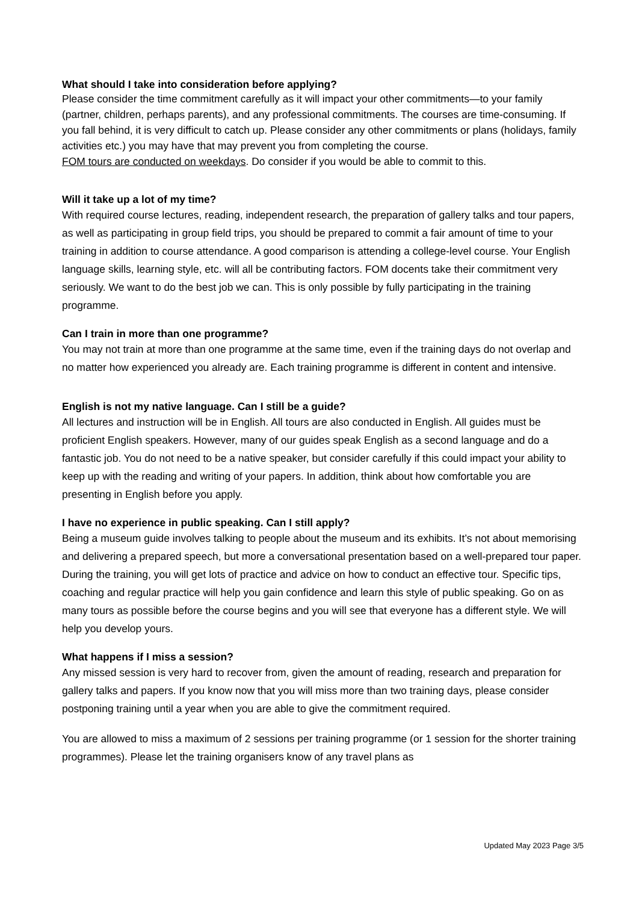What should I take into consideration before applying?
Please consider the time commitment carefully as it will impact your other commitments—to your family (partner, children, perhaps parents), and any professional commitments. The courses are time-consuming. If you fall behind, it is very difficult to catch up. Please consider any other commitments or plans (holidays, family activities etc.) you may have that may prevent you from completing the course.
FOM tours are conducted on weekdays. Do consider if you would be able to commit to this.
Will it take up a lot of my time?
With required course lectures, reading, independent research, the preparation of gallery talks and tour papers, as well as participating in group field trips, you should be prepared to commit a fair amount of time to your training in addition to course attendance. A good comparison is attending a college-level course. Your English language skills, learning style, etc. will all be contributing factors. FOM docents take their commitment very seriously. We want to do the best job we can. This is only possible by fully participating in the training programme.
Can I train in more than one programme?
You may not train at more than one programme at the same time, even if the training days do not overlap and no matter how experienced you already are. Each training programme is different in content and intensive.
English is not my native language. Can I still be a guide?
All lectures and instruction will be in English. All tours are also conducted in English. All guides must be proficient English speakers. However, many of our guides speak English as a second language and do a fantastic job. You do not need to be a native speaker, but consider carefully if this could impact your ability to keep up with the reading and writing of your papers. In addition, think about how comfortable you are presenting in English before you apply.
I have no experience in public speaking. Can I still apply?
Being a museum guide involves talking to people about the museum and its exhibits. It’s not about memorising and delivering a prepared speech, but more a conversational presentation based on a well-prepared tour paper. During the training, you will get lots of practice and advice on how to conduct an effective tour. Specific tips, coaching and regular practice will help you gain confidence and learn this style of public speaking. Go on as many tours as possible before the course begins and you will see that everyone has a different style. We will help you develop yours.
What happens if I miss a session?
Any missed session is very hard to recover from, given the amount of reading, research and preparation for gallery talks and papers. If you know now that you will miss more than two training days, please consider postponing training until a year when you are able to give the commitment required.
You are allowed to miss a maximum of 2 sessions per training programme (or 1 session for the shorter training programmes). Please let the training organisers know of any travel plans as
Updated May 2023 Page 3/5